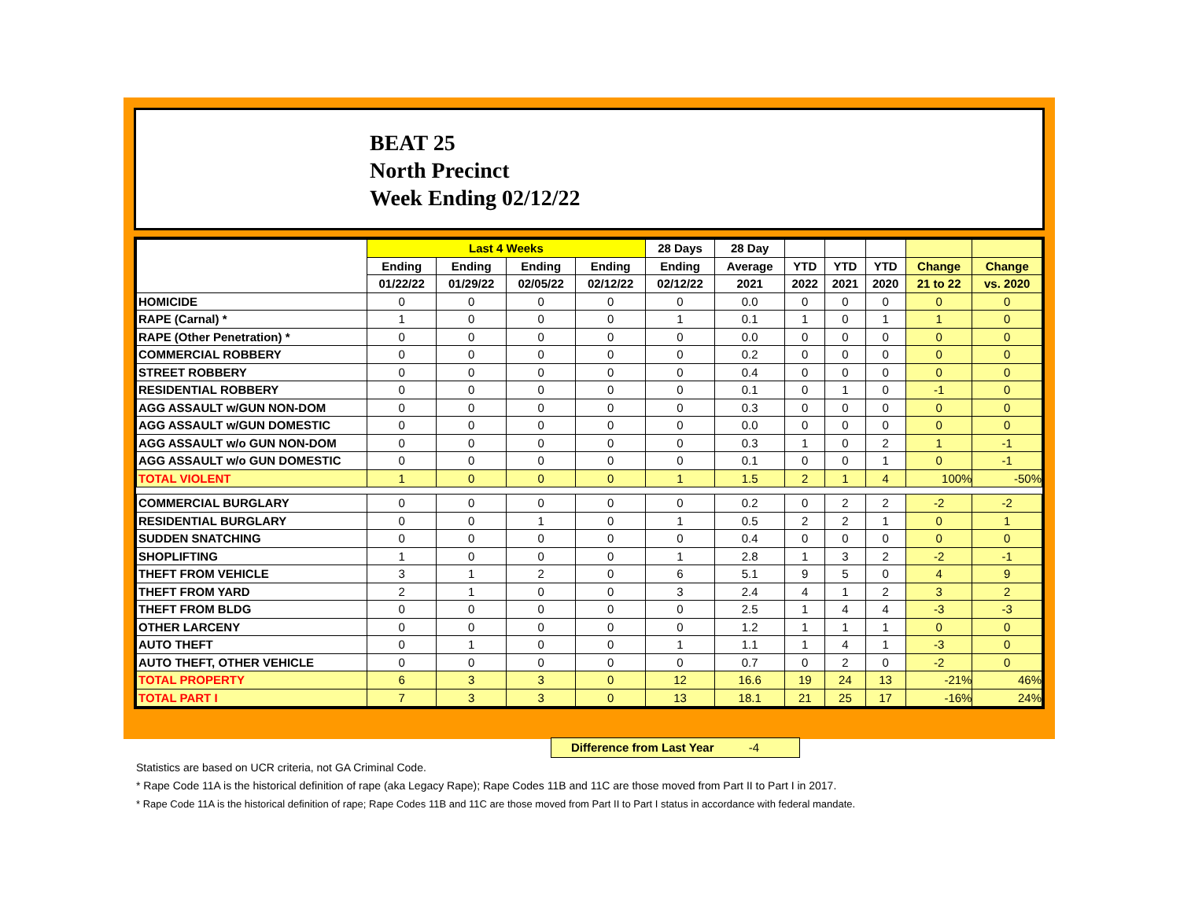BEAT 25
North Precinct
Week Ending 02/12/22
| | Last 4 Weeks | | | | 28 Days | 28 Day | | | | | |
| --- | --- | --- | --- | --- | --- | --- | --- | --- | --- | --- | --- |
| | Ending | Ending | Ending | Ending | Ending | Average | YTD | YTD | YTD | Change | Change |
| | 01/22/22 | 01/29/22 | 02/05/22 | 02/12/22 | 02/12/22 | 2021 | 2022 | 2021 | 2020 | 21 to 22 | vs. 2020 |
| HOMICIDE | 0 | 0 | 0 | 0 | 0 | 0.0 | 0 | 0 | 0 | 0 | 0 |
| RAPE (Carnal) * | 1 | 0 | 0 | 0 | 1 | 0.1 | 1 | 0 | 1 | 1 | 0 |
| RAPE (Other Penetration) * | 0 | 0 | 0 | 0 | 0 | 0.0 | 0 | 0 | 0 | 0 | 0 |
| COMMERCIAL ROBBERY | 0 | 0 | 0 | 0 | 0 | 0.2 | 0 | 0 | 0 | 0 | 0 |
| STREET ROBBERY | 0 | 0 | 0 | 0 | 0 | 0.4 | 0 | 0 | 0 | 0 | 0 |
| RESIDENTIAL ROBBERY | 0 | 0 | 0 | 0 | 0 | 0.1 | 0 | 1 | 0 | -1 | 0 |
| AGG ASSAULT w/GUN NON-DOM | 0 | 0 | 0 | 0 | 0 | 0.3 | 0 | 0 | 0 | 0 | 0 |
| AGG ASSAULT w/GUN DOMESTIC | 0 | 0 | 0 | 0 | 0 | 0.0 | 0 | 0 | 0 | 0 | 0 |
| AGG ASSAULT w/o GUN NON-DOM | 0 | 0 | 0 | 0 | 0 | 0.3 | 1 | 0 | 2 | 1 | -1 |
| AGG ASSAULT w/o GUN DOMESTIC | 0 | 0 | 0 | 0 | 0 | 0.1 | 0 | 0 | 1 | 0 | -1 |
| TOTAL VIOLENT | 1 | 0 | 0 | 0 | 1 | 1.5 | 2 | 1 | 4 | 100% | -50% |
| COMMERCIAL BURGLARY | 0 | 0 | 0 | 0 | 0 | 0.2 | 0 | 2 | 2 | -2 | -2 |
| RESIDENTIAL BURGLARY | 0 | 0 | 1 | 0 | 1 | 0.5 | 2 | 2 | 1 | 0 | 1 |
| SUDDEN SNATCHING | 0 | 0 | 0 | 0 | 0 | 0.4 | 0 | 0 | 0 | 0 | 0 |
| SHOPLIFTING | 1 | 0 | 0 | 0 | 1 | 2.8 | 1 | 3 | 2 | -2 | -1 |
| THEFT FROM VEHICLE | 3 | 1 | 2 | 0 | 6 | 5.1 | 9 | 5 | 0 | 4 | 9 |
| THEFT FROM YARD | 2 | 1 | 0 | 0 | 3 | 2.4 | 4 | 1 | 2 | 3 | 2 |
| THEFT FROM BLDG | 0 | 0 | 0 | 0 | 0 | 2.5 | 1 | 4 | 4 | -3 | -3 |
| OTHER LARCENY | 0 | 0 | 0 | 0 | 0 | 1.2 | 1 | 1 | 1 | 0 | 0 |
| AUTO THEFT | 0 | 1 | 0 | 0 | 1 | 1.1 | 1 | 4 | 1 | -3 | 0 |
| AUTO THEFT, OTHER VEHICLE | 0 | 0 | 0 | 0 | 0 | 0.7 | 0 | 2 | 0 | -2 | 0 |
| TOTAL PROPERTY | 6 | 3 | 3 | 0 | 12 | 16.6 | 19 | 24 | 13 | -21% | 46% |
| TOTAL PART I | 7 | 3 | 3 | 0 | 13 | 18.1 | 21 | 25 | 17 | -16% | 24% |
Difference from Last Year -4
Statistics are based on UCR criteria, not GA Criminal Code.
* Rape Code 11A is the historical definition of rape (aka Legacy Rape); Rape Codes 11B and 11C are those moved from Part II to Part I in 2017.
* Rape Code 11A is the historical definition of rape; Rape Codes 11B and 11C are those moved from Part II to Part I status in accordance with federal mandate.